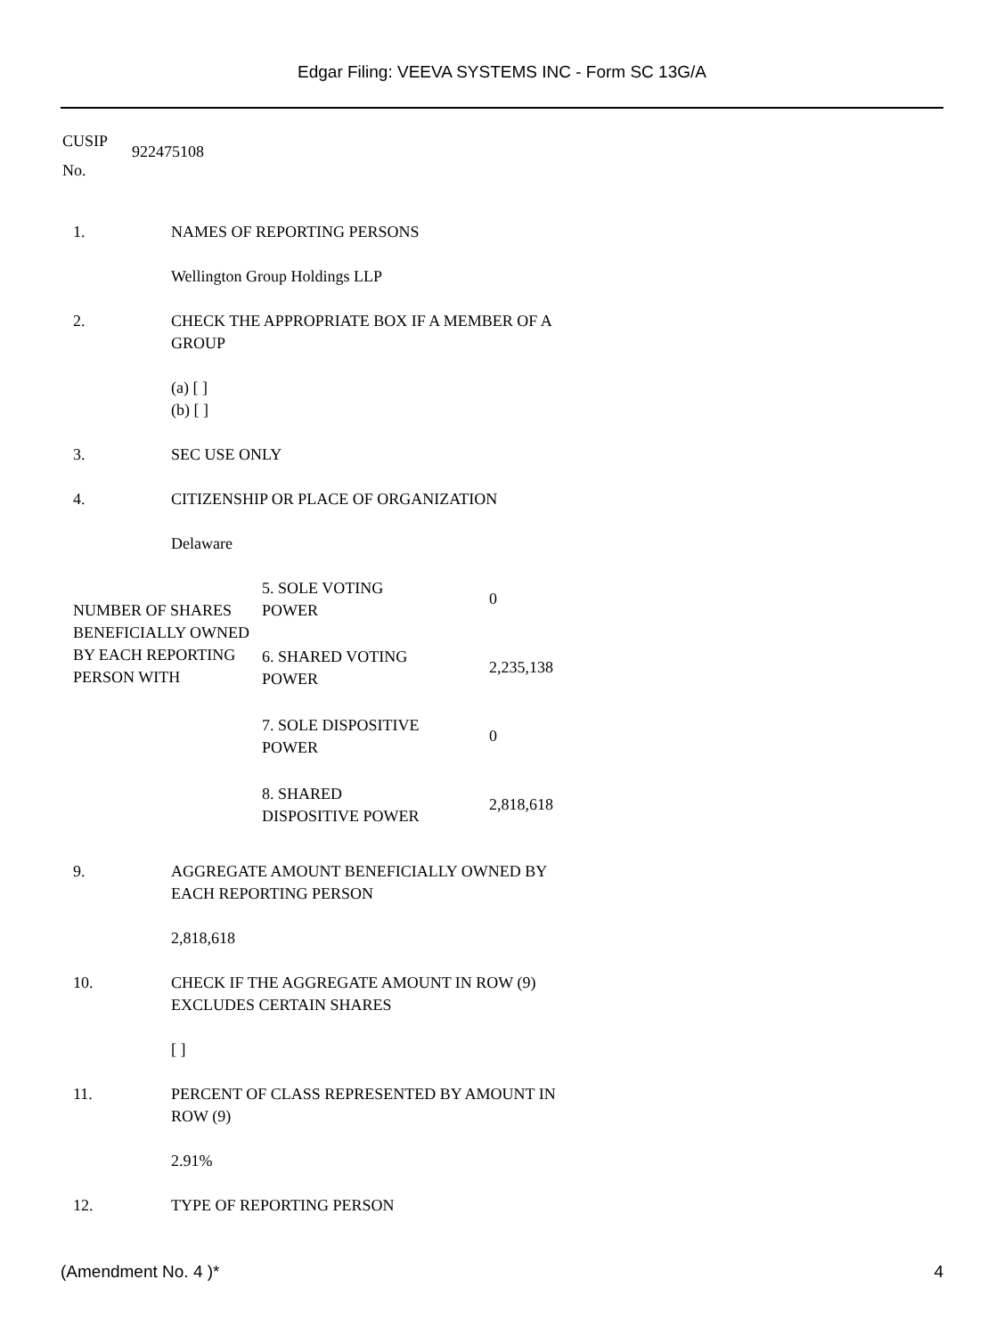Edgar Filing: VEEVA SYSTEMS INC - Form SC 13G/A
| CUSIP No. | 922475108 |
| 1. | NAMES OF REPORTING PERSONS |
| | Wellington Group Holdings LLP |
| 2. | CHECK THE APPROPRIATE BOX IF A MEMBER OF A GROUP |
| | (a) [ ] (b) [ ] |
| 3. | SEC USE ONLY |
| 4. | CITIZENSHIP OR PLACE OF ORGANIZATION |
| | Delaware |
| NUMBER OF SHARES BENEFICIALLY OWNED BY EACH REPORTING PERSON WITH | 5. SOLE VOTING POWER | 0 |
| | 6. SHARED VOTING POWER | 2,235,138 |
| | 7. SOLE DISPOSITIVE POWER | 0 |
| | 8. SHARED DISPOSITIVE POWER | 2,818,618 |
| 9. | AGGREGATE AMOUNT BENEFICIALLY OWNED BY EACH REPORTING PERSON |
| | 2,818,618 |
| 10. | CHECK IF THE AGGREGATE AMOUNT IN ROW (9) EXCLUDES CERTAIN SHARES |
| | [ ] |
| 11. | PERCENT OF CLASS REPRESENTED BY AMOUNT IN ROW (9) |
| | 2.91% |
| 12. | TYPE OF REPORTING PERSON |
(Amendment No. 4 )* 4